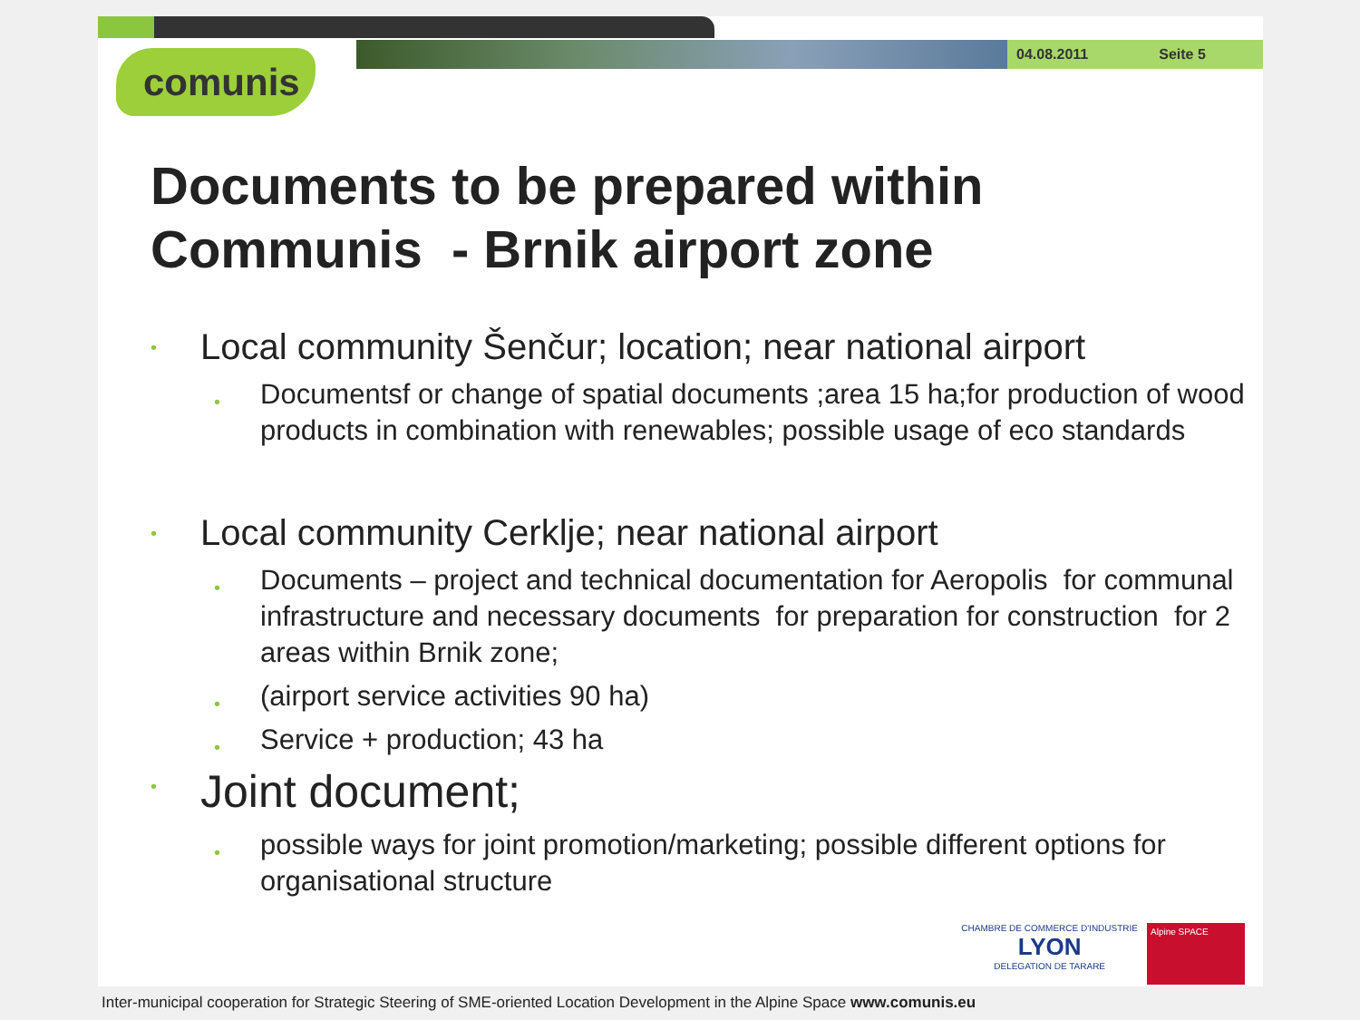04.08.2011 Seite 5
comunis
Documents to be prepared within Communis - Brnik airport zone
• Local community Šenčur; location; near national airport
• Documentsf or change of spatial documents ;area 15 ha;for production of wood products in combination with renewables; possible usage of eco standards
• Local community Cerklje; near national airport
• Documents – project and technical documentation for Aeropolis for communal infrastructure and necessary documents for preparation for construction for 2 areas within Brnik zone;
• (airport service activities 90 ha)
• Service + production; 43 ha
• Joint document;
• possible ways for joint promotion/marketing; possible different options for organisational structure
CHAMBRE DE COMMERCE D'INDUSTRIE
LYON
DELEGATION DE TARARE
Alpine SPACE
Inter-municipal cooperation for Strategic Steering of SME-oriented Location Development in the Alpine Space www.comunis.eu